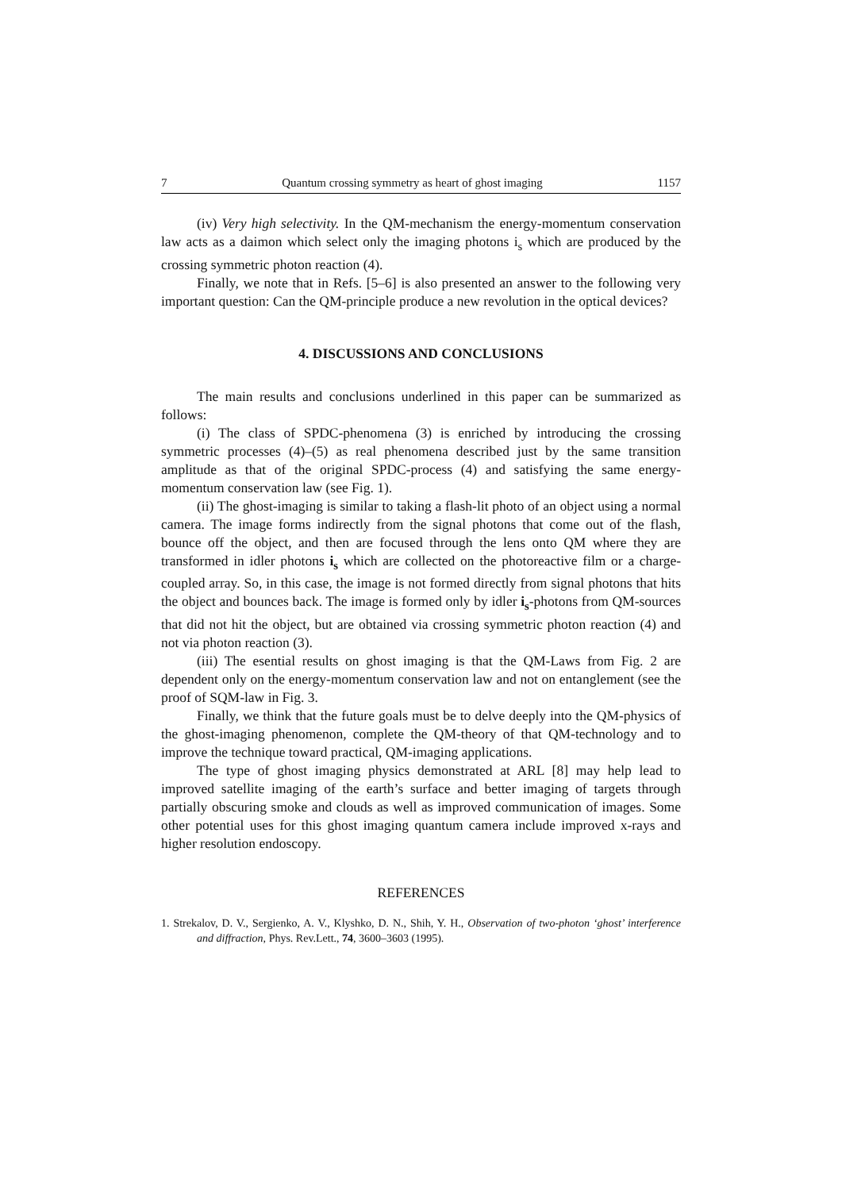7 Quantum crossing symmetry as heart of ghost imaging 1157
(iv) Very high selectivity. In the QM-mechanism the energy-momentum conservation law acts as a daimon which select only the imaging photons i<sub>s</sub> which are produced by the crossing symmetric photon reaction (4).
Finally, we note that in Refs. [5–6] is also presented an answer to the following very important question: Can the QM-principle produce a new revolution in the optical devices?
4. DISCUSSIONS AND CONCLUSIONS
The main results and conclusions underlined in this paper can be summarized as follows:
(i) The class of SPDC-phenomena (3) is enriched by introducing the crossing symmetric processes (4)–(5) as real phenomena described just by the same transition amplitude as that of the original SPDC-process (4) and satisfying the same energy-momentum conservation law (see Fig. 1).
(ii) The ghost-imaging is similar to taking a flash-lit photo of an object using a normal camera. The image forms indirectly from the signal photons that come out of the flash, bounce off the object, and then are focused through the lens onto QM where they are transformed in idler photons i<sub>s</sub> which are collected on the photoreactive film or a charge-coupled array. So, in this case, the image is not formed directly from signal photons that hits the object and bounces back. The image is formed only by idler i<sub>s</sub>-photons from QM-sources that did not hit the object, but are obtained via crossing symmetric photon reaction (4) and not via photon reaction (3).
(iii) The esential results on ghost imaging is that the QM-Laws from Fig. 2 are dependent only on the energy-momentum conservation law and not on entanglement (see the proof of SQM-law in Fig. 3.
Finally, we think that the future goals must be to delve deeply into the QM-physics of the ghost-imaging phenomenon, complete the QM-theory of that QM-technology and to improve the technique toward practical, QM-imaging applications.
The type of ghost imaging physics demonstrated at ARL [8] may help lead to improved satellite imaging of the earth’s surface and better imaging of targets through partially obscuring smoke and clouds as well as improved communication of images. Some other potential uses for this ghost imaging quantum camera include improved x-rays and higher resolution endoscopy.
REFERENCES
1. Strekalov, D. V., Sergienko, A. V., Klyshko, D. N., Shih, Y. H., Observation of two-photon ‘ghost’ interference and diffraction, Phys. Rev.Lett., 74, 3600–3603 (1995).